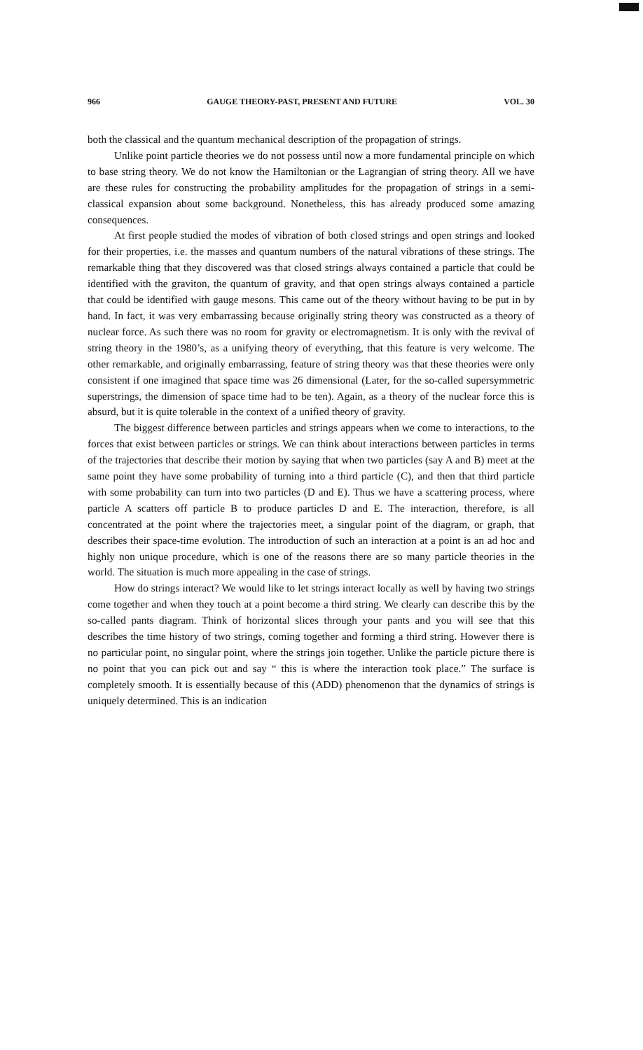966 GAUGE THEORY-PAST, PRESENT AND FUTURE VOL. 30
both the classical and the quantum mechanical description of the propagation of strings.
Unlike point particle theories we do not possess until now a more fundamental principle on which to base string theory. We do not know the Hamiltonian or the Lagrangian of string theory. All we have are these rules for constructing the probability amplitudes for the propagation of strings in a semi-classical expansion about some background. Nonetheless, this has already produced some amazing consequences.
At first people studied the modes of vibration of both closed strings and open strings and looked for their properties, i.e. the masses and quantum numbers of the natural vibrations of these strings. The remarkable thing that they discovered was that closed strings always contained a particle that could be identified with the graviton, the quantum of gravity, and that open strings always contained a particle that could be identified with gauge mesons. This came out of the theory without having to be put in by hand. In fact, it was very embarrassing because originally string theory was constructed as a theory of nuclear force. As such there was no room for gravity or electromagnetism. It is only with the revival of string theory in the 1980’s, as a unifying theory of everything, that this feature is very welcome. The other remarkable, and originally embarrassing, feature of string theory was that these theories were only consistent if one imagined that space time was 26 dimensional (Later, for the so-called supersymmetric superstrings, the dimension of space time had to be ten). Again, as a theory of the nuclear force this is absurd, but it is quite tolerable in the context of a unified theory of gravity.
The biggest difference between particles and strings appears when we come to interactions, to the forces that exist between particles or strings. We can think about interactions between particles in terms of the trajectories that describe their motion by saying that when two particles (say A and B) meet at the same point they have some probability of turning into a third particle (C), and then that third particle with some probability can turn into two particles (D and E). Thus we have a scattering process, where particle A scatters off particle B to produce particles D and E. The interaction, therefore, is all concentrated at the point where the trajectories meet, a singular point of the diagram, or graph, that describes their space-time evolution. The introduction of such an interaction at a point is an ad hoc and highly non unique procedure, which is one of the reasons there are so many particle theories in the world. The situation is much more appealing in the case of strings.
How do strings interact? We would like to let strings interact locally as well by having two strings come together and when they touch at a point become a third string. We clearly can describe this by the so-called pants diagram. Think of horizontal slices through your pants and you will see that this describes the time history of two strings, coming together and forming a third string. However there is no particular point, no singular point, where the strings join together. Unlike the particle picture there is no point that you can pick out and say “ this is where the interaction took place.” The surface is completely smooth. It is essentially because of this (ADD) phenomenon that the dynamics of strings is uniquely determined. This is an indication